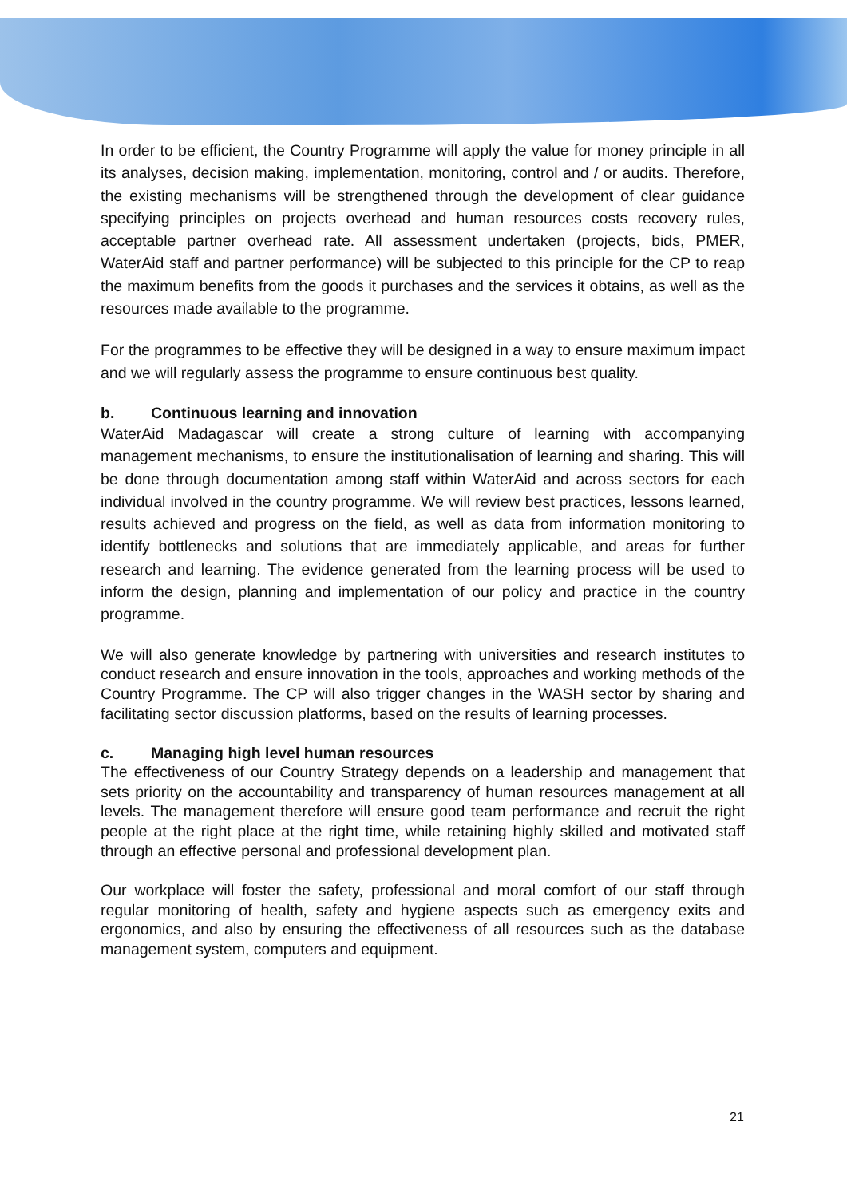In order to be efficient, the Country Programme will apply the value for money principle in all its analyses, decision making, implementation, monitoring, control and / or audits. Therefore, the existing mechanisms will be strengthened through the development of clear guidance specifying principles on projects overhead and human resources costs recovery rules, acceptable partner overhead rate. All assessment undertaken (projects, bids, PMER, WaterAid staff and partner performance) will be subjected to this principle for the CP to reap the maximum benefits from the goods it purchases and the services it obtains, as well as the resources made available to the programme.
For the programmes to be effective they will be designed in a way to ensure maximum impact and we will regularly assess the programme to ensure continuous best quality.
b. Continuous learning and innovation
WaterAid Madagascar will create a strong culture of learning with accompanying management mechanisms, to ensure the institutionalisation of learning and sharing. This will be done through documentation among staff within WaterAid and across sectors for each individual involved in the country programme. We will review best practices, lessons learned, results achieved and progress on the field, as well as data from information monitoring to identify bottlenecks and solutions that are immediately applicable, and areas for further research and learning. The evidence generated from the learning process will be used to inform the design, planning and implementation of our policy and practice in the country programme.
We will also generate knowledge by partnering with universities and research institutes to conduct research and ensure innovation in the tools, approaches and working methods of the Country Programme. The CP will also trigger changes in the WASH sector by sharing and facilitating sector discussion platforms, based on the results of learning processes.
c. Managing high level human resources
The effectiveness of our Country Strategy depends on a leadership and management that sets priority on the accountability and transparency of human resources management at all levels. The management therefore will ensure good team performance and recruit the right people at the right place at the right time, while retaining highly skilled and motivated staff through an effective personal and professional development plan.
Our workplace will foster the safety, professional and moral comfort of our staff through regular monitoring of health, safety and hygiene aspects such as emergency exits and ergonomics, and also by ensuring the effectiveness of all resources such as the database management system, computers and equipment.
21